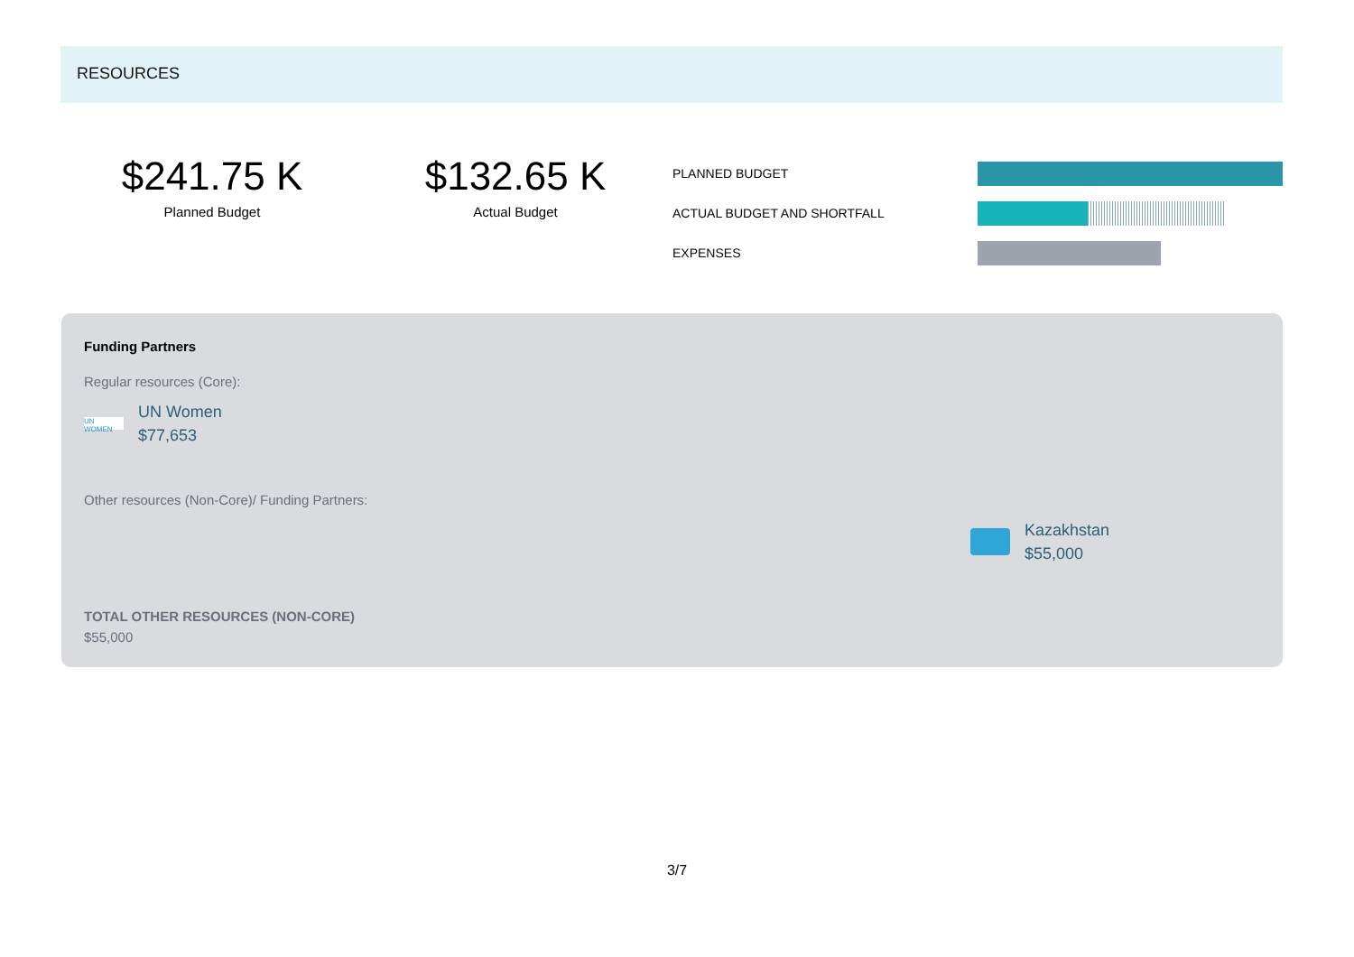RESOURCES
$241.75 K
Planned Budget
$132.65 K
Actual Budget
PLANNED BUDGET
ACTUAL BUDGET AND SHORTFALL
EXPENSES
Funding Partners
Regular resources (Core):
UN WOMEN
UN Women
$77,653
Other resources (Non-Core)/ Funding Partners:
Kazakhstan
$55,000
TOTAL OTHER RESOURCES (NON-CORE)
$55,000
3/7